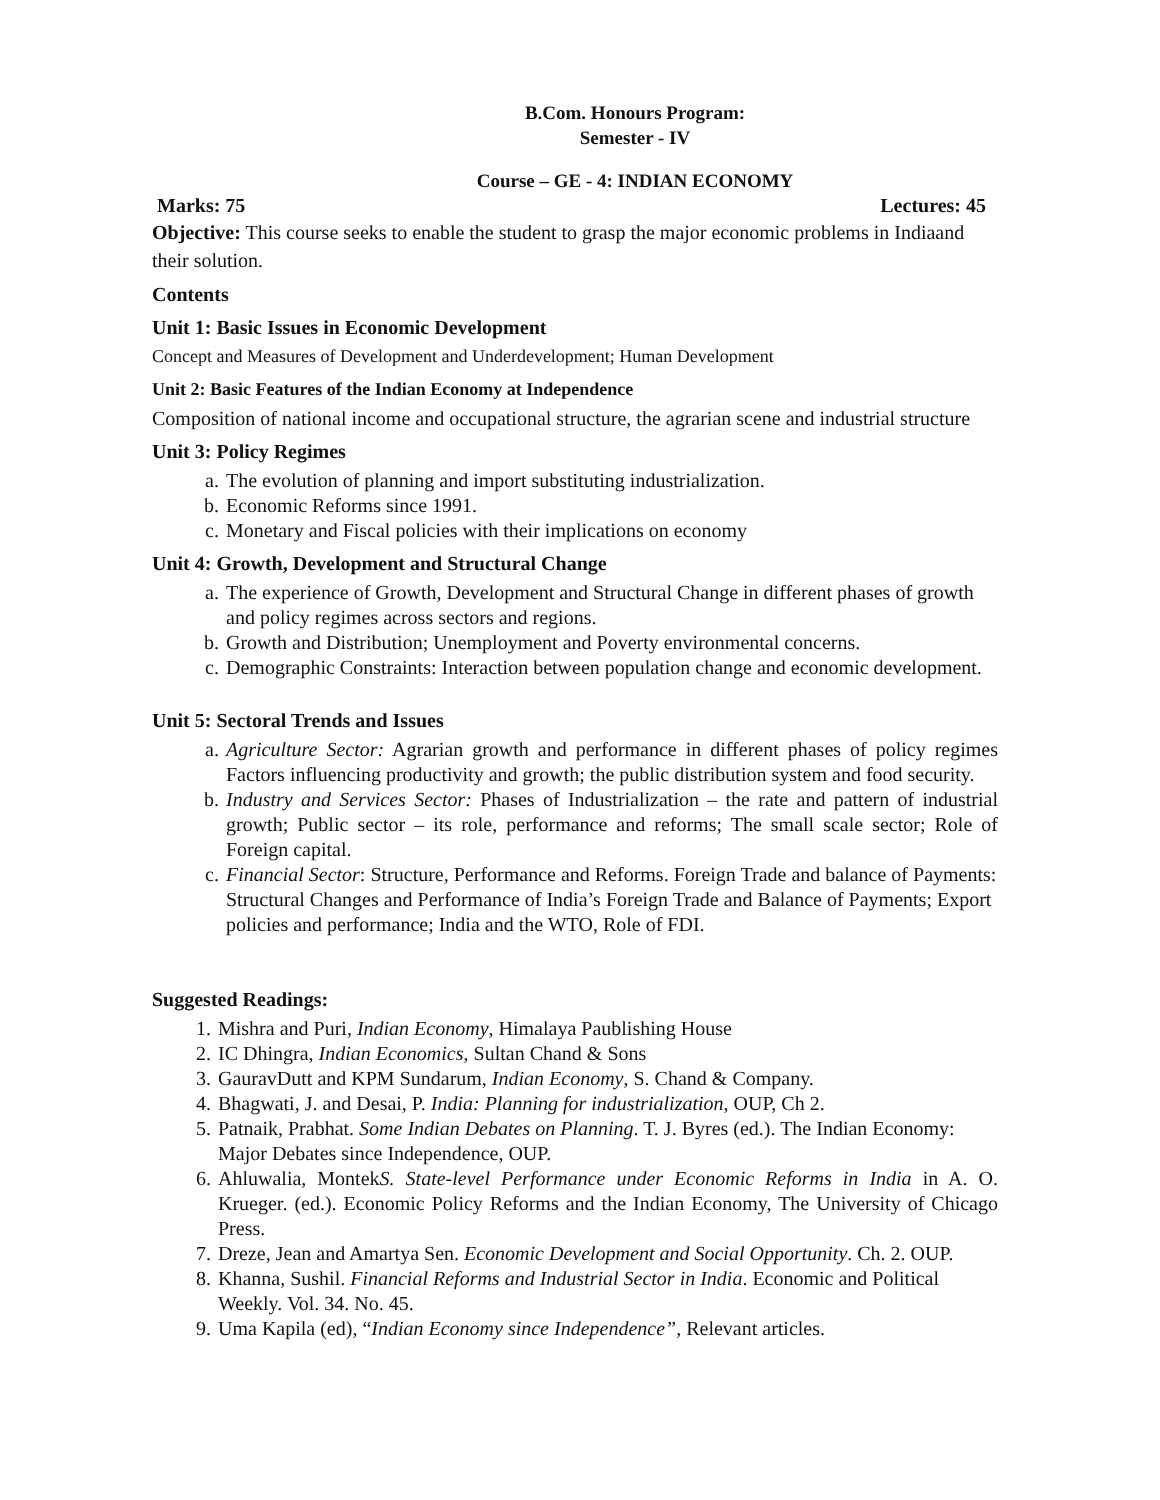B.Com. Honours Program:
Semester - IV
Course – GE - 4: INDIAN ECONOMY
Marks: 75 Lectures: 45
Objective: This course seeks to enable the student to grasp the major economic problems in Indiaand their solution.
Contents
Unit 1: Basic Issues in Economic Development
Concept and Measures of Development and Underdevelopment; Human Development
Unit 2: Basic Features of the Indian Economy at Independence
Composition of national income and occupational structure, the agrarian scene and industrial structure
Unit 3: Policy Regimes
a. The evolution of planning and import substituting industrialization.
b. Economic Reforms since 1991.
c. Monetary and Fiscal policies with their implications on economy
Unit 4: Growth, Development and Structural Change
a. The experience of Growth, Development and Structural Change in different phases of growth and policy regimes across sectors and regions.
b. Growth and Distribution; Unemployment and Poverty environmental concerns.
c. Demographic Constraints: Interaction between population change and economic development.
Unit 5: Sectoral Trends and Issues
a. Agriculture Sector: Agrarian growth and performance in different phases of policy regimes Factors influencing productivity and growth; the public distribution system and food security.
b. Industry and Services Sector: Phases of Industrialization – the rate and pattern of industrial growth; Public sector – its role, performance and reforms; The small scale sector; Role of Foreign capital.
c. Financial Sector: Structure, Performance and Reforms. Foreign Trade and balance of Payments: Structural Changes and Performance of India’s Foreign Trade and Balance of Payments; Export policies and performance; India and the WTO, Role of FDI.
Suggested Readings:
1. Mishra and Puri, Indian Economy, Himalaya Paublishing House
2. IC Dhingra, Indian Economics, Sultan Chand & Sons
3. GauravDutt and KPM Sundarum, Indian Economy, S. Chand & Company.
4. Bhagwati, J. and Desai, P. India: Planning for industrialization, OUP, Ch 2.
5. Patnaik, Prabhat. Some Indian Debates on Planning. T. J. Byres (ed.). The Indian Economy: Major Debates since Independence, OUP.
6. Ahluwalia, MontekS. State-level Performance under Economic Reforms in India in A. O. Krueger. (ed.). Economic Policy Reforms and the Indian Economy, The University of Chicago Press.
7. Dreze, Jean and Amartya Sen. Economic Development and Social Opportunity. Ch. 2. OUP.
8. Khanna, Sushil. Financial Reforms and Industrial Sector in India. Economic and Political Weekly. Vol. 34. No. 45.
9. Uma Kapila (ed), “Indian Economy since Independence”, Relevant articles.